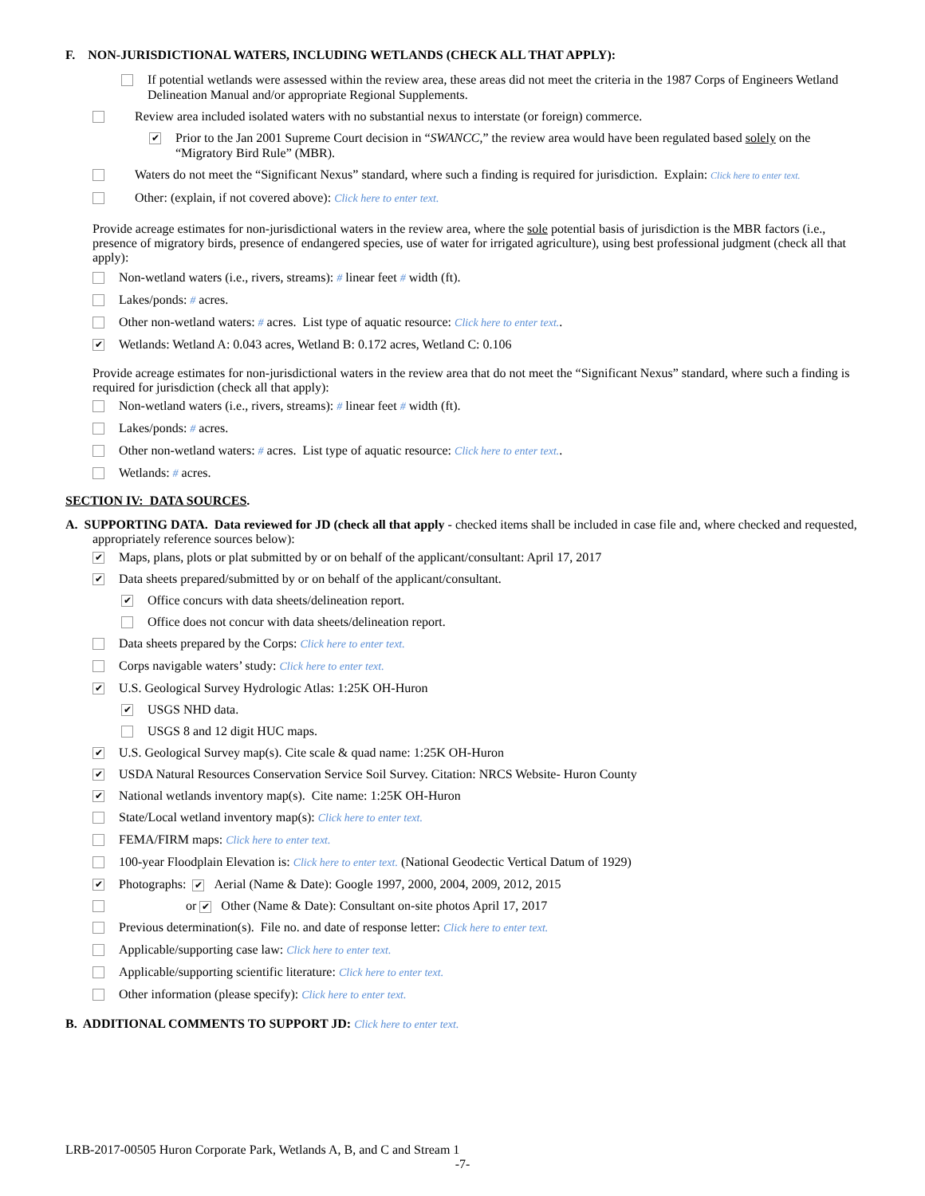F. NON-JURISDICTIONAL WATERS, INCLUDING WETLANDS (CHECK ALL THAT APPLY):
If potential wetlands were assessed within the review area, these areas did not meet the criteria in the 1987 Corps of Engineers Wetland Delineation Manual and/or appropriate Regional Supplements.
Review area included isolated waters with no substantial nexus to interstate (or foreign) commerce.
✔
Prior to the Jan 2001 Supreme Court decision in “SWANCC,” the review area would have been regulated based solely on the “Migratory Bird Rule” (MBR).
Waters do not meet the “Significant Nexus” standard, where such a finding is required for jurisdiction. Explain: Click here to enter text.
Other: (explain, if not covered above): Click here to enter text.
Provide acreage estimates for non-jurisdictional waters in the review area, where the sole potential basis of jurisdiction is the MBR factors (i.e., presence of migratory birds, presence of endangered species, use of water for irrigated agriculture), using best professional judgment (check all that apply):
Non-wetland waters (i.e., rivers, streams): # linear feet # width (ft).
Lakes/ponds: # acres.
Other non-wetland waters: # acres. List type of aquatic resource: Click here to enter text..
✔
Wetlands: Wetland A: 0.043 acres, Wetland B: 0.172 acres, Wetland C: 0.106
Provide acreage estimates for non-jurisdictional waters in the review area that do not meet the “Significant Nexus” standard, where such a finding is required for jurisdiction (check all that apply):
Non-wetland waters (i.e., rivers, streams): # linear feet # width (ft).
Lakes/ponds: # acres.
Other non-wetland waters: # acres. List type of aquatic resource: Click here to enter text..
Wetlands: # acres.
SECTION IV: DATA SOURCES.
A. SUPPORTING DATA. Data reviewed for JD (check all that apply - checked items shall be included in case file and, where checked and requested, appropriately reference sources below):
✔
Maps, plans, plots or plat submitted by or on behalf of the applicant/consultant: April 17, 2017
✔
Data sheets prepared/submitted by or on behalf of the applicant/consultant.
✔
Office concurs with data sheets/delineation report.
Office does not concur with data sheets/delineation report.
Data sheets prepared by the Corps: Click here to enter text.
Corps navigable waters’ study: Click here to enter text.
✔
U.S. Geological Survey Hydrologic Atlas: 1:25K OH-Huron
✔
USGS NHD data.
USGS 8 and 12 digit HUC maps.
✔
U.S. Geological Survey map(s). Cite scale & quad name: 1:25K OH-Huron
✔
USDA Natural Resources Conservation Service Soil Survey. Citation: NRCS Website- Huron County
✔
National wetlands inventory map(s). Cite name: 1:25K OH-Huron
State/Local wetland inventory map(s): Click here to enter text.
FEMA/FIRM maps: Click here to enter text.
100-year Floodplain Elevation is: Click here to enter text. (National Geodectic Vertical Datum of 1929)
✔
Photographs: ✔ Aerial (Name & Date): Google 1997, 2000, 2004, 2009, 2012, 2015
or ✔ Other (Name & Date): Consultant on-site photos April 17, 2017
Previous determination(s). File no. and date of response letter: Click here to enter text.
Applicable/supporting case law: Click here to enter text.
Applicable/supporting scientific literature: Click here to enter text.
Other information (please specify): Click here to enter text.
B. ADDITIONAL COMMENTS TO SUPPORT JD: Click here to enter text.
LRB-2017-00505 Huron Corporate Park, Wetlands A, B, and C and Stream 1
-7-